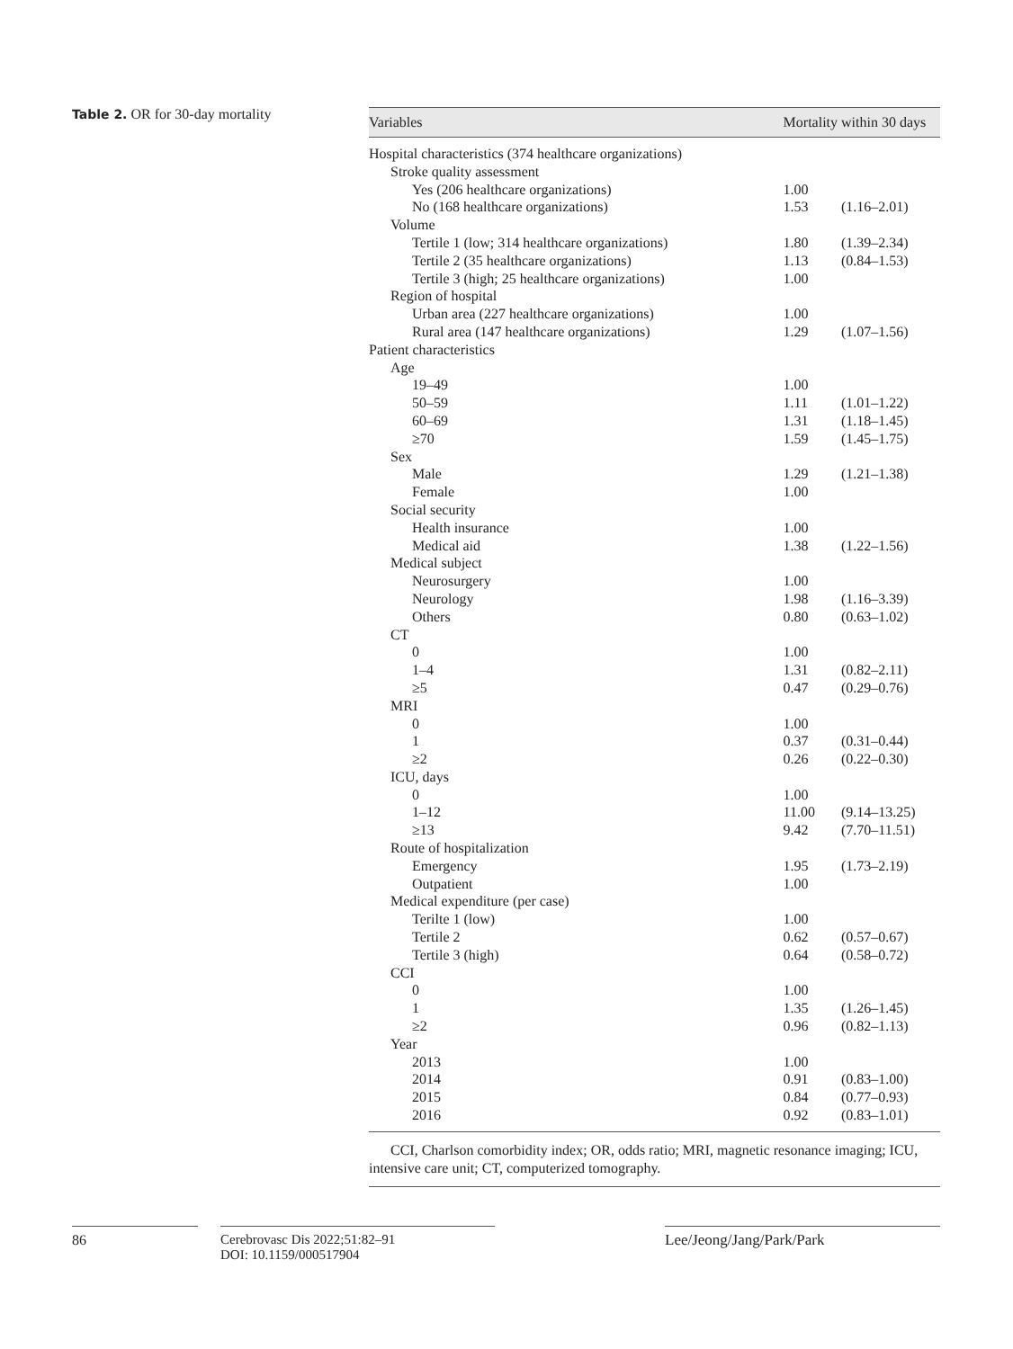Table 2. OR for 30-day mortality
| Variables | Mortality within 30 days | |
| --- | --- | --- |
| Hospital characteristics (374 healthcare organizations) | | |
| Stroke quality assessment | | |
| Yes (206 healthcare organizations) | 1.00 | |
| No (168 healthcare organizations) | 1.53 | (1.16–2.01) |
| Volume | | |
| Tertile 1 (low; 314 healthcare organizations) | 1.80 | (1.39–2.34) |
| Tertile 2 (35 healthcare organizations) | 1.13 | (0.84–1.53) |
| Tertile 3 (high; 25 healthcare organizations) | 1.00 | |
| Region of hospital | | |
| Urban area (227 healthcare organizations) | 1.00 | |
| Rural area (147 healthcare organizations) | 1.29 | (1.07–1.56) |
| Patient characteristics | | |
| Age | | |
| 19–49 | 1.00 | |
| 50–59 | 1.11 | (1.01–1.22) |
| 60–69 | 1.31 | (1.18–1.45) |
| ≥70 | 1.59 | (1.45–1.75) |
| Sex | | |
| Male | 1.29 | (1.21–1.38) |
| Female | 1.00 | |
| Social security | | |
| Health insurance | 1.00 | |
| Medical aid | 1.38 | (1.22–1.56) |
| Medical subject | | |
| Neurosurgery | 1.00 | |
| Neurology | 1.98 | (1.16–3.39) |
| Others | 0.80 | (0.63–1.02) |
| CT | | |
| 0 | 1.00 | |
| 1–4 | 1.31 | (0.82–2.11) |
| ≥5 | 0.47 | (0.29–0.76) |
| MRI | | |
| 0 | 1.00 | |
| 1 | 0.37 | (0.31–0.44) |
| ≥2 | 0.26 | (0.22–0.30) |
| ICU, days | | |
| 0 | 1.00 | |
| 1–12 | 11.00 | (9.14–13.25) |
| ≥13 | 9.42 | (7.70–11.51) |
| Route of hospitalization | | |
| Emergency | 1.95 | (1.73–2.19) |
| Outpatient | 1.00 | |
| Medical expenditure (per case) | | |
| Terilte 1 (low) | 1.00 | |
| Tertile 2 | 0.62 | (0.57–0.67) |
| Tertile 3 (high) | 0.64 | (0.58–0.72) |
| CCI | | |
| 0 | 1.00 | |
| 1 | 1.35 | (1.26–1.45) |
| ≥2 | 0.96 | (0.82–1.13) |
| Year | | |
| 2013 | 1.00 | |
| 2014 | 0.91 | (0.83–1.00) |
| 2015 | 0.84 | (0.77–0.93) |
| 2016 | 0.92 | (0.83–1.01) |
CCI, Charlson comorbidity index; OR, odds ratio; MRI, magnetic resonance imaging; ICU, intensive care unit; CT, computerized tomography.
86
Cerebrovasc Dis 2022;51:82–91
DOI: 10.1159/000517904
Lee/Jeong/Jang/Park/Park